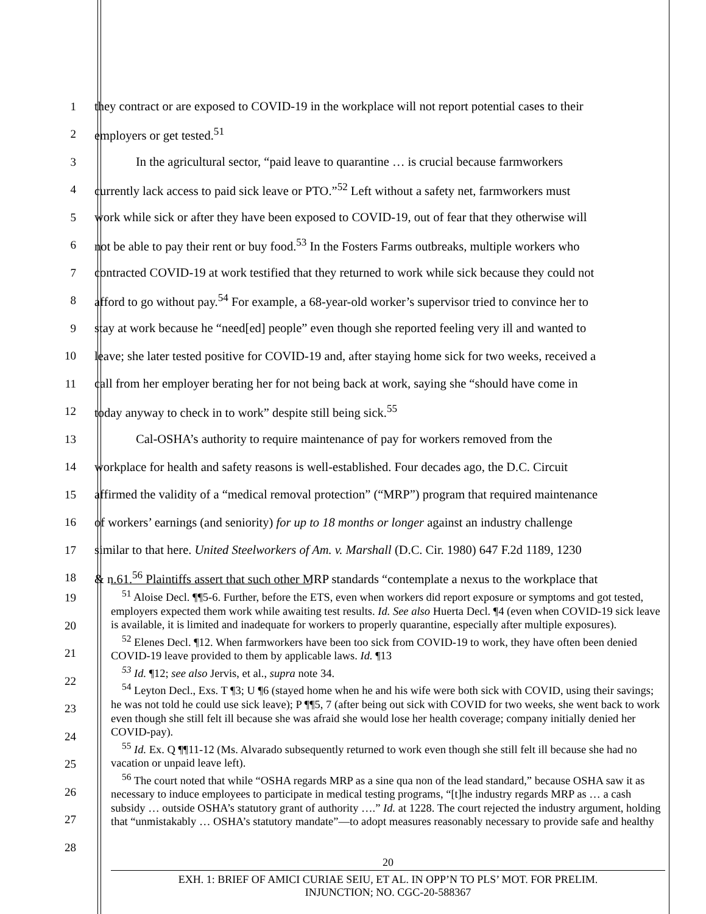1 they contract or are exposed to COVID-19 in the workplace will not report potential cases to their
2 employers or get tested.<sup>51</sup>
3 In the agricultural sector, “paid leave to quarantine … is crucial because farmworkers
4 currently lack access to paid sick leave or PTO.”<sup>52</sup> Left without a safety net, farmworkers must
5 work while sick or after they have been exposed to COVID-19, out of fear that they otherwise will
6 not be able to pay their rent or buy food.<sup>53</sup> In the Fosters Farms outbreaks, multiple workers who
7 contracted COVID-19 at work testified that they returned to work while sick because they could not
8 afford to go without pay.<sup>54</sup> For example, a 68-year-old worker’s supervisor tried to convince her to
9 stay at work because he “need[ed] people” even though she reported feeling very ill and wanted to
10 leave; she later tested positive for COVID-19 and, after staying home sick for two weeks, received a
11 call from her employer berating her for not being back at work, saying she “should have come in
12 today anyway to check in to work” despite still being sick.<sup>55</sup>
13 Cal-OSHA’s authority to require maintenance of pay for workers removed from the
14 workplace for health and safety reasons is well-established. Four decades ago, the D.C. Circuit
15 affirmed the validity of a “medical removal protection” (“MRP”) program that required maintenance
16 of workers’ earnings (and seniority) for up to 18 months or longer against an industry challenge
17 similar to that here. United Steelworkers of Am. v. Marshall (D.C. Cir. 1980) 647 F.2d 1189, 1230
18 & n.61.<sup>56</sup> Plaintiffs assert that such other MRP standards “contemplate a nexus to the workplace that
19
20
21
22
23
24
25
26
27
28
<sup>51</sup> Aloise Decl. ¶¶5-6. Further, before the ETS, even when workers did report exposure or symptoms and got tested, employers expected them work while awaiting test results. Id. See also Huerta Decl. ¶4 (even when COVID-19 sick leave is available, it is limited and inadequate for workers to properly quarantine, especially after multiple exposures).
<sup>52</sup> Elenes Decl. ¶12. When farmworkers have been too sick from COVID-19 to work, they have often been denied COVID-19 leave provided to them by applicable laws. Id. ¶13
<sup>53</sup> Id. ¶12; see also Jervis, et al., supra note 34.
<sup>54</sup> Leyton Decl., Exs. T ¶3; U ¶6 (stayed home when he and his wife were both sick with COVID, using their savings; he was not told he could use sick leave); P ¶¶5, 7 (after being out sick with COVID for two weeks, she went back to work even though she still felt ill because she was afraid she would lose her health coverage; company initially denied her COVID-pay).
<sup>55</sup> Id. Ex. Q ¶¶11-12 (Ms. Alvarado subsequently returned to work even though she still felt ill because she had no vacation or unpaid leave left).
<sup>56</sup> The court noted that while “OSHA regards MRP as a sine qua non of the lead standard,” because OSHA saw it as necessary to induce employees to participate in medical testing programs, “[t]he industry regards MRP as … a cash subsidy … outside OSHA’s statutory grant of authority ….” Id. at 1228. The court rejected the industry argument, holding that “unmistakably … OSHA’s statutory mandate”—to adopt measures reasonably necessary to provide safe and healthy
20
EXH. 1: BRIEF OF AMICI CURIAE SEIU, ET AL. IN OPP’N TO PLS’ MOT. FOR PRELIM.
INJUNCTION; NO. CGC-20-588367